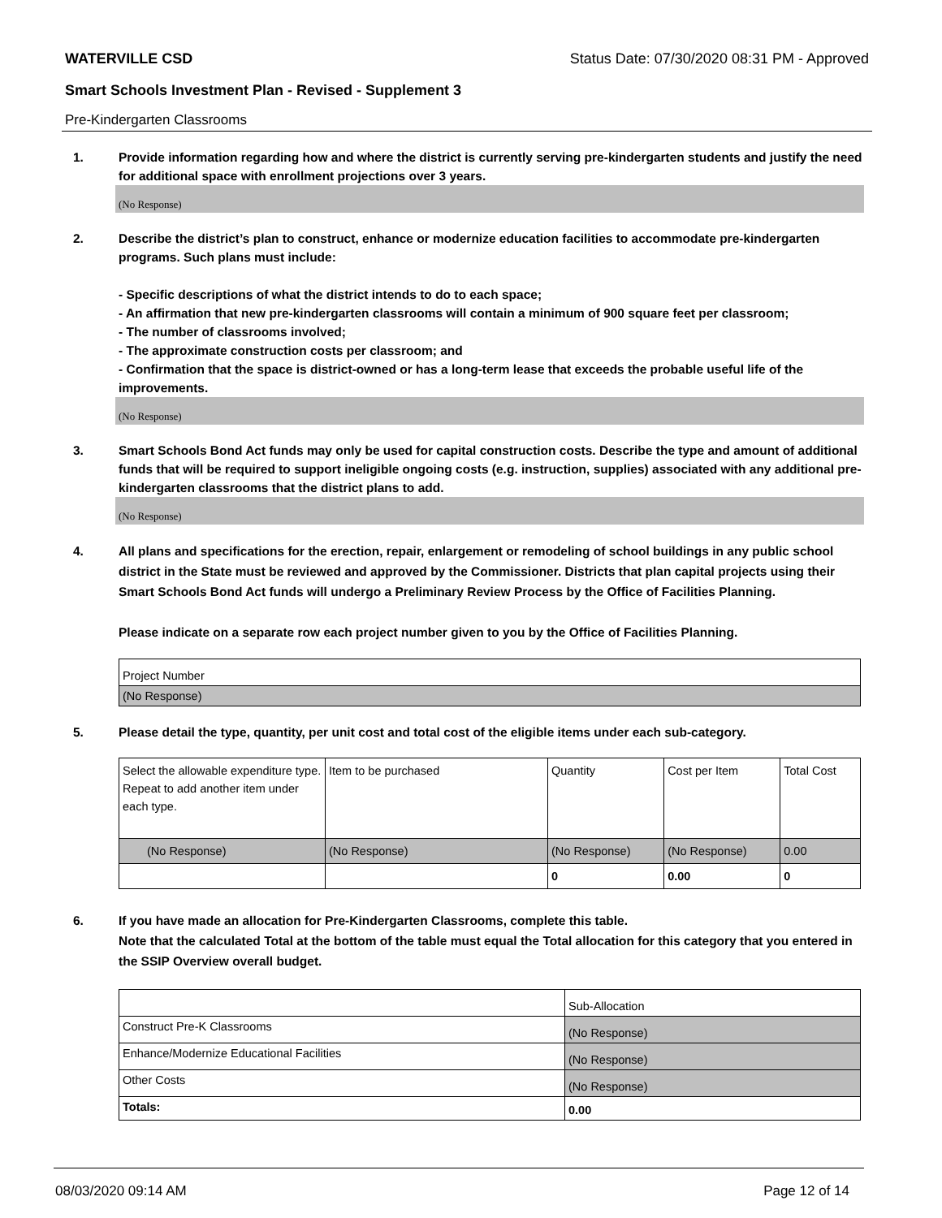WATERVILLE CSD Status Date: 07/30/2020 08:31 PM - Approved
Smart Schools Investment Plan - Revised - Supplement 3
Pre-Kindergarten Classrooms
1. Provide information regarding how and where the district is currently serving pre-kindergarten students and justify the need for additional space with enrollment projections over 3 years.
(No Response)
2. Describe the district’s plan to construct, enhance or modernize education facilities to accommodate pre-kindergarten programs. Such plans must include:
- Specific descriptions of what the district intends to do to each space;
- An affirmation that new pre-kindergarten classrooms will contain a minimum of 900 square feet per classroom;
- The number of classrooms involved;
- The approximate construction costs per classroom; and
- Confirmation that the space is district-owned or has a long-term lease that exceeds the probable useful life of the improvements.
(No Response)
3. Smart Schools Bond Act funds may only be used for capital construction costs. Describe the type and amount of additional funds that will be required to support ineligible ongoing costs (e.g. instruction, supplies) associated with any additional pre-kindergarten classrooms that the district plans to add.
(No Response)
4. All plans and specifications for the erection, repair, enlargement or remodeling of school buildings in any public school district in the State must be reviewed and approved by the Commissioner. Districts that plan capital projects using their Smart Schools Bond Act funds will undergo a Preliminary Review Process by the Office of Facilities Planning.
Please indicate on a separate row each project number given to you by the Office of Facilities Planning.
| Project Number |
| (No Response) |
5. Please detail the type, quantity, per unit cost and total cost of the eligible items under each sub-category.
| Select the allowable expenditure type. Repeat to add another item under each type. | Item to be purchased | Quantity | Cost per Item | Total Cost |
| (No Response) | (No Response) | (No Response) | (No Response) | 0.00 |
| | | 0 | 0.00 | 0 |
6. If you have made an allocation for Pre-Kindergarten Classrooms, complete this table.
Note that the calculated Total at the bottom of the table must equal the Total allocation for this category that you entered in the SSIP Overview overall budget.
| | Sub-Allocation |
| Construct Pre-K Classrooms | (No Response) |
| Enhance/Modernize Educational Facilities | (No Response) |
| Other Costs | (No Response) |
| Totals: | 0.00 |
08/03/2020 09:14 AM Page 12 of 14